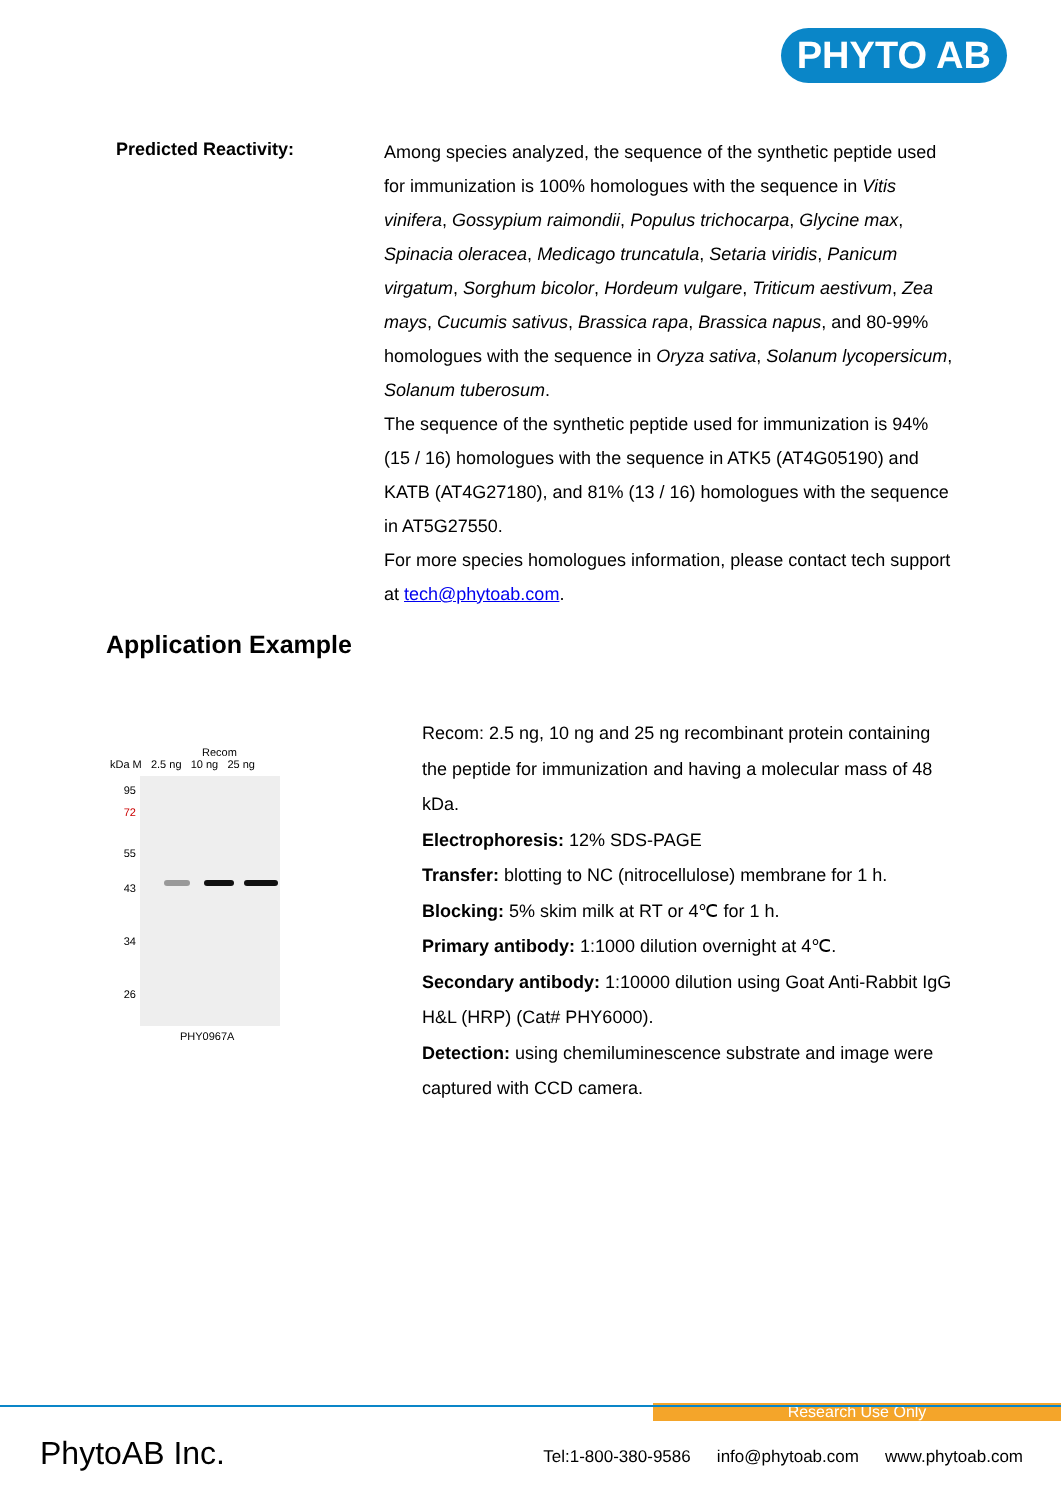PHYTO AB
Predicted Reactivity:
Among species analyzed, the sequence of the synthetic peptide used for immunization is 100% homologues with the sequence in Vitis vinifera, Gossypium raimondii, Populus trichocarpa, Glycine max, Spinacia oleracea, Medicago truncatula, Setaria viridis, Panicum virgatum, Sorghum bicolor, Hordeum vulgare, Triticum aestivum, Zea mays, Cucumis sativus, Brassica rapa, Brassica napus, and 80-99% homologues with the sequence in Oryza sativa, Solanum lycopersicum, Solanum tuberosum.
The sequence of the synthetic peptide used for immunization is 94% (15 / 16) homologues with the sequence in ATK5 (AT4G05190) and KATB (AT4G27180), and 81% (13 / 16) homologues with the sequence in AT5G27550.
For more species homologues information, please contact tech support at tech@phytoab.com.
Application Example
Recom
kDa M 2.5 ng 10 ng 25 ng
95
72
55
43
34
26
PHY0967A
Recom: 2.5 ng, 10 ng and 25 ng recombinant protein containing the peptide for immunization and having a molecular mass of 48 kDa.
Electrophoresis: 12% SDS-PAGE
Transfer: blotting to NC (nitrocellulose) membrane for 1 h.
Blocking: 5% skim milk at RT or 4℃ for 1 h.
Primary antibody: 1:1000 dilution overnight at 4℃.
Secondary antibody: 1:10000 dilution using Goat Anti-Rabbit IgG H&L (HRP) (Cat# PHY6000).
Detection: using chemiluminescence substrate and image were captured with CCD camera.
Research Use Only
PhytoAB Inc.
Tel:1-800-380-9586 info@phytoab.com www.phytoab.com